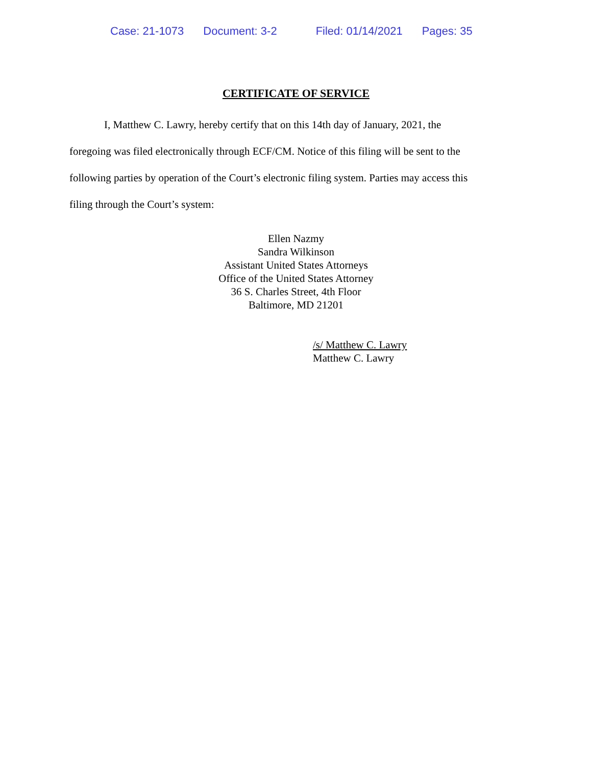Case: 21-1073 Document: 3-2 Filed: 01/14/2021 Pages: 35
CERTIFICATE OF SERVICE
I, Matthew C. Lawry, hereby certify that on this 14th day of January, 2021, the foregoing was filed electronically through ECF/CM. Notice of this filing will be sent to the following parties by operation of the Court’s electronic filing system. Parties may access this filing through the Court’s system:
Ellen Nazmy
Sandra Wilkinson
Assistant United States Attorneys
Office of the United States Attorney
36 S. Charles Street, 4th Floor
Baltimore, MD 21201
/s/ Matthew C. Lawry
Matthew C. Lawry